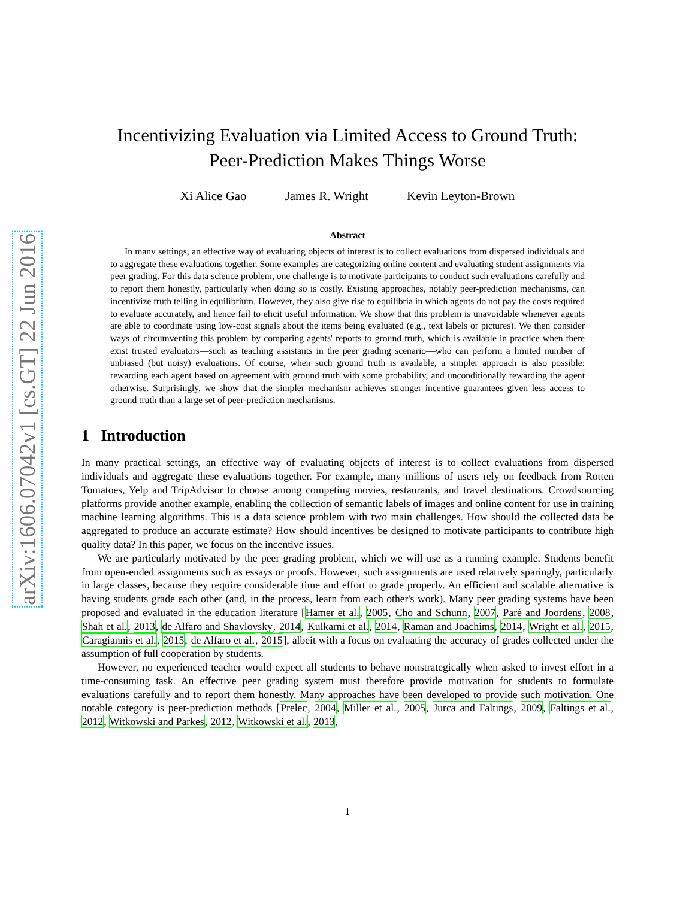arXiv:1606.07042v1 [cs.GT] 22 Jun 2016
Incentivizing Evaluation via Limited Access to Ground Truth:
Peer-Prediction Makes Things Worse
Xi Alice Gao James R. Wright Kevin Leyton-Brown
Abstract
In many settings, an effective way of evaluating objects of interest is to collect evaluations from dispersed individuals and to aggregate these evaluations together. Some examples are categorizing online content and evaluating student assignments via peer grading. For this data science problem, one challenge is to motivate participants to conduct such evaluations carefully and to report them honestly, particularly when doing so is costly. Existing approaches, notably peer-prediction mechanisms, can incentivize truth telling in equilibrium. However, they also give rise to equilibria in which agents do not pay the costs required to evaluate accurately, and hence fail to elicit useful information. We show that this problem is unavoidable whenever agents are able to coordinate using low-cost signals about the items being evaluated (e.g., text labels or pictures). We then consider ways of circumventing this problem by comparing agents' reports to ground truth, which is available in practice when there exist trusted evaluators—such as teaching assistants in the peer grading scenario—who can perform a limited number of unbiased (but noisy) evaluations. Of course, when such ground truth is available, a simpler approach is also possible: rewarding each agent based on agreement with ground truth with some probability, and unconditionally rewarding the agent otherwise. Surprisingly, we show that the simpler mechanism achieves stronger incentive guarantees given less access to ground truth than a large set of peer-prediction mechanisms.
1 Introduction
In many practical settings, an effective way of evaluating objects of interest is to collect evaluations from dispersed individuals and aggregate these evaluations together. For example, many millions of users rely on feedback from Rotten Tomatoes, Yelp and TripAdvisor to choose among competing movies, restaurants, and travel destinations. Crowdsourcing platforms provide another example, enabling the collection of semantic labels of images and online content for use in training machine learning algorithms. This is a data science problem with two main challenges. How should the collected data be aggregated to produce an accurate estimate? How should incentives be designed to motivate participants to contribute high quality data? In this paper, we focus on the incentive issues.
We are particularly motivated by the peer grading problem, which we will use as a running example. Students benefit from open-ended assignments such as essays or proofs. However, such assignments are used relatively sparingly, particularly in large classes, because they require considerable time and effort to grade properly. An efficient and scalable alternative is having students grade each other (and, in the process, learn from each other's work). Many peer grading systems have been proposed and evaluated in the education literature [Hamer et al., 2005, Cho and Schunn, 2007, Paré and Joordens, 2008, Shah et al., 2013, de Alfaro and Shavlovsky, 2014, Kulkarni et al., 2014, Raman and Joachims, 2014, Wright et al., 2015, Caragiannis et al., 2015, de Alfaro et al., 2015], albeit with a focus on evaluating the accuracy of grades collected under the assumption of full cooperation by students.
However, no experienced teacher would expect all students to behave nonstrategically when asked to invest effort in a time-consuming task. An effective peer grading system must therefore provide motivation for students to formulate evaluations carefully and to report them honestly. Many approaches have been developed to provide such motivation. One notable category is peer-prediction methods [Prelec, 2004, Miller et al., 2005, Jurca and Faltings, 2009, Faltings et al., 2012, Witkowski and Parkes, 2012, Witkowski et al., 2013,
1